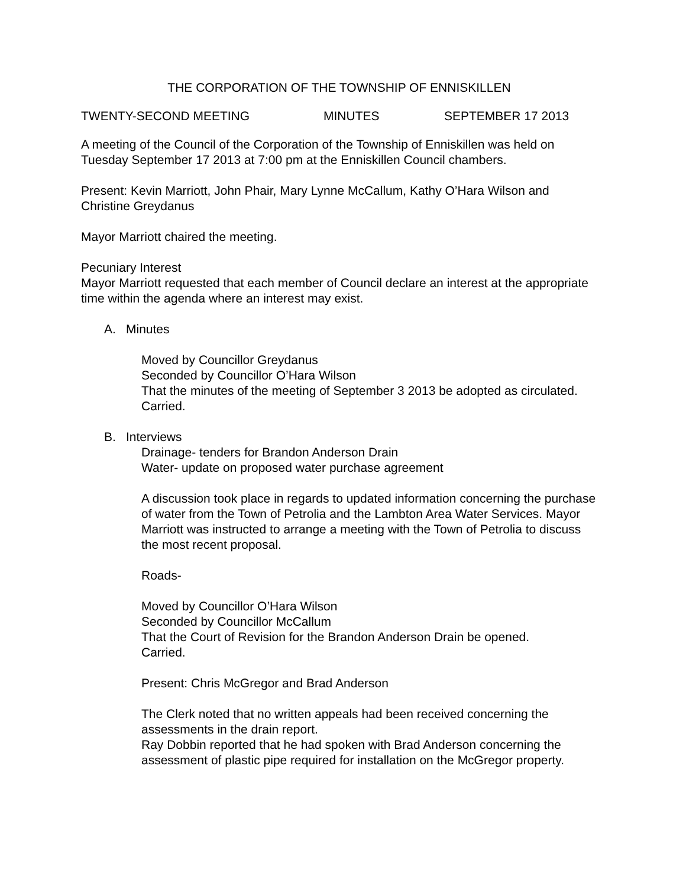THE CORPORATION OF THE TOWNSHIP OF ENNISKILLEN
TWENTY-SECOND MEETING MINUTES SEPTEMBER 17 2013
A meeting of the Council of the Corporation of the Township of Enniskillen was held on Tuesday September 17 2013 at 7:00 pm at the Enniskillen Council chambers.
Present: Kevin Marriott, John Phair, Mary Lynne McCallum, Kathy O’Hara Wilson and Christine Greydanus
Mayor Marriott chaired the meeting.
Pecuniary Interest
Mayor Marriott requested that each member of Council declare an interest at the appropriate time within the agenda where an interest may exist.
A. Minutes
Moved by Councillor Greydanus
Seconded by Councillor O’Hara Wilson
That the minutes of the meeting of September 3 2013 be adopted as circulated.
Carried.
B. Interviews
Drainage- tenders for Brandon Anderson Drain
Water- update on proposed water purchase agreement
A discussion took place in regards to updated information concerning the purchase of water from the Town of Petrolia and the Lambton Area Water Services. Mayor Marriott was instructed to arrange a meeting with the Town of Petrolia to discuss the most recent proposal.
Roads-
Moved by Councillor O’Hara Wilson
Seconded by Councillor McCallum
That the Court of Revision for the Brandon Anderson Drain be opened.
Carried.
Present: Chris McGregor and Brad Anderson
The Clerk noted that no written appeals had been received concerning the assessments in the drain report.
Ray Dobbin reported that he had spoken with Brad Anderson concerning the assessment of plastic pipe required for installation on the McGregor property.